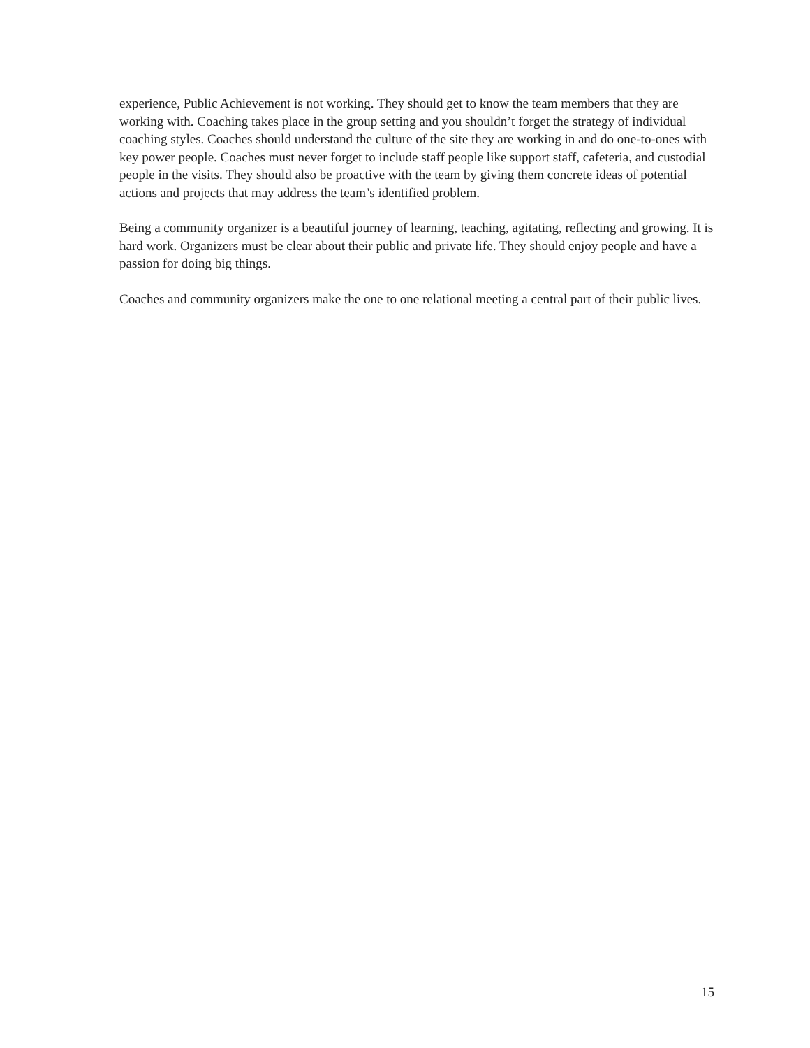experience, Public Achievement is not working. They should get to know the team members that they are working with. Coaching takes place in the group setting and you shouldn’t forget the strategy of individual coaching styles. Coaches should understand the culture of the site they are working in and do one-to-ones with key power people. Coaches must never forget to include staff people like support staff, cafeteria, and custodial people in the visits. They should also be proactive with the team by giving them concrete ideas of potential actions and projects that may address the team’s identified problem.
Being a community organizer is a beautiful journey of learning, teaching, agitating, reflecting and growing. It is hard work. Organizers must be clear about their public and private life. They should enjoy people and have a passion for doing big things.
Coaches and community organizers make the one to one relational meeting a central part of their public lives.
15